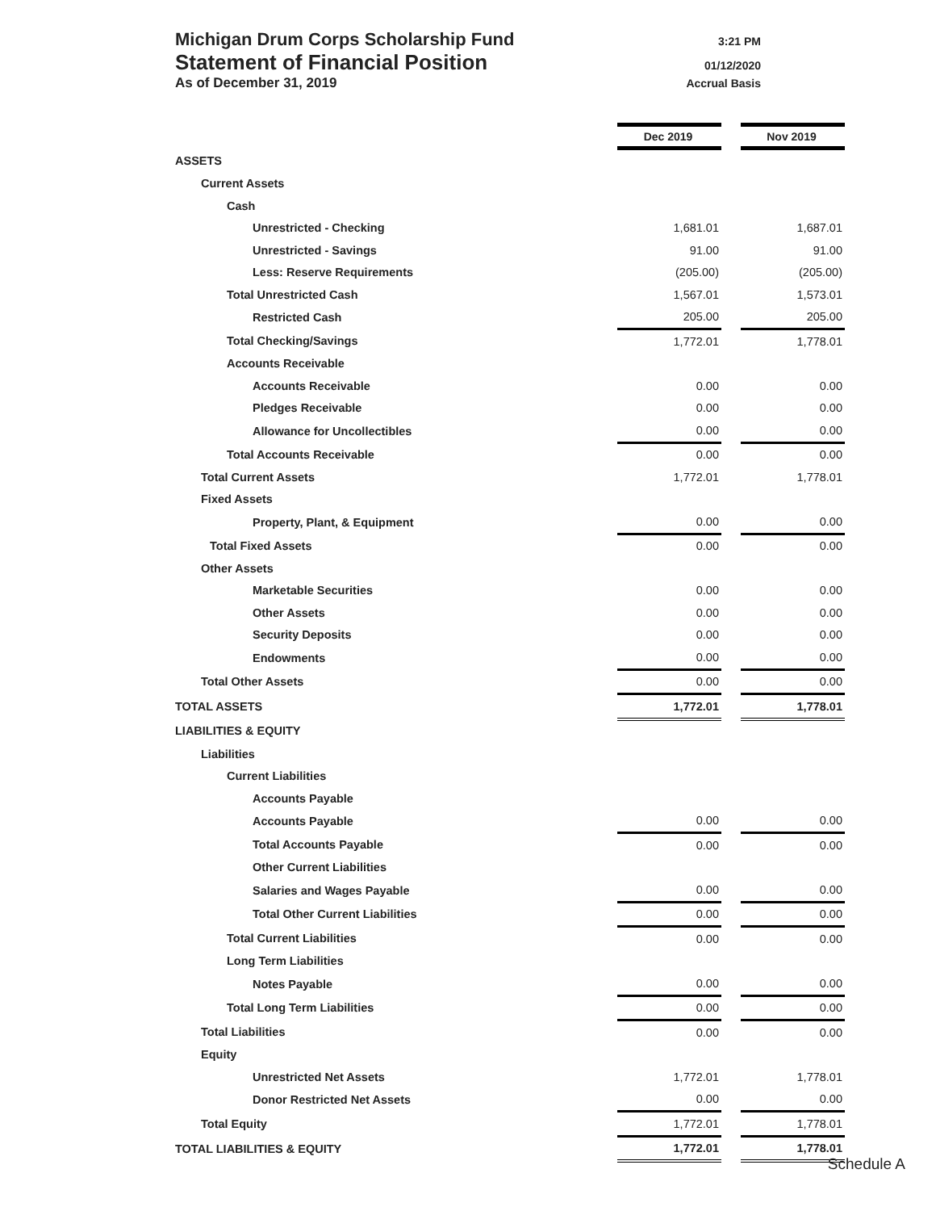Michigan Drum Corps Scholarship Fund 3:21 PM
Statement of Financial Position 01/12/2020
As of December 31, 2019 Accrual Basis
| | Dec 2019 | | Nov 2019 |
| ASSETS | | | |
| Current Assets | | | |
| Cash | | | |
| Unrestricted - Checking | 1,681.01 | | 1,687.01 |
| Unrestricted - Savings | 91.00 | | 91.00 |
| Less: Reserve Requirements | (205.00) | | (205.00) |
| Total Unrestricted Cash | 1,567.01 | | 1,573.01 |
| Restricted Cash | 205.00 | | 205.00 |
| Total Checking/Savings | 1,772.01 | | 1,778.01 |
| Accounts Receivable | | | |
| Accounts Receivable | 0.00 | | 0.00 |
| Pledges Receivable | 0.00 | | 0.00 |
| Allowance for Uncollectibles | 0.00 | | 0.00 |
| Total Accounts Receivable | 0.00 | | 0.00 |
| Total Current Assets | 1,772.01 | | 1,778.01 |
| Fixed Assets | | | |
| Property, Plant, & Equipment | 0.00 | | 0.00 |
| Total Fixed Assets | 0.00 | | 0.00 |
| Other Assets | | | |
| Marketable Securities | 0.00 | | 0.00 |
| Other Assets | 0.00 | | 0.00 |
| Security Deposits | 0.00 | | 0.00 |
| Endowments | 0.00 | | 0.00 |
| Total Other Assets | 0.00 | | 0.00 |
| TOTAL ASSETS | 1,772.01 | | 1,778.01 |
| LIABILITIES & EQUITY | | | |
| Liabilities | | | |
| Current Liabilities | | | |
| Accounts Payable | | | |
| Accounts Payable | 0.00 | | 0.00 |
| Total Accounts Payable | 0.00 | | 0.00 |
| Other Current Liabilities | | | |
| Salaries and Wages Payable | 0.00 | | 0.00 |
| Total Other Current Liabilities | 0.00 | | 0.00 |
| Total Current Liabilities | 0.00 | | 0.00 |
| Long Term Liabilities | | | |
| Notes Payable | 0.00 | | 0.00 |
| Total Long Term Liabilities | 0.00 | | 0.00 |
| Total Liabilities | 0.00 | | 0.00 |
| Equity | | | |
| Unrestricted Net Assets | 1,772.01 | | 1,778.01 |
| Donor Restricted Net Assets | 0.00 | | 0.00 |
| Total Equity | 1,772.01 | | 1,778.01 |
| TOTAL LIABILITIES & EQUITY | 1,772.01 | | 1,778.01 |
Schedule A